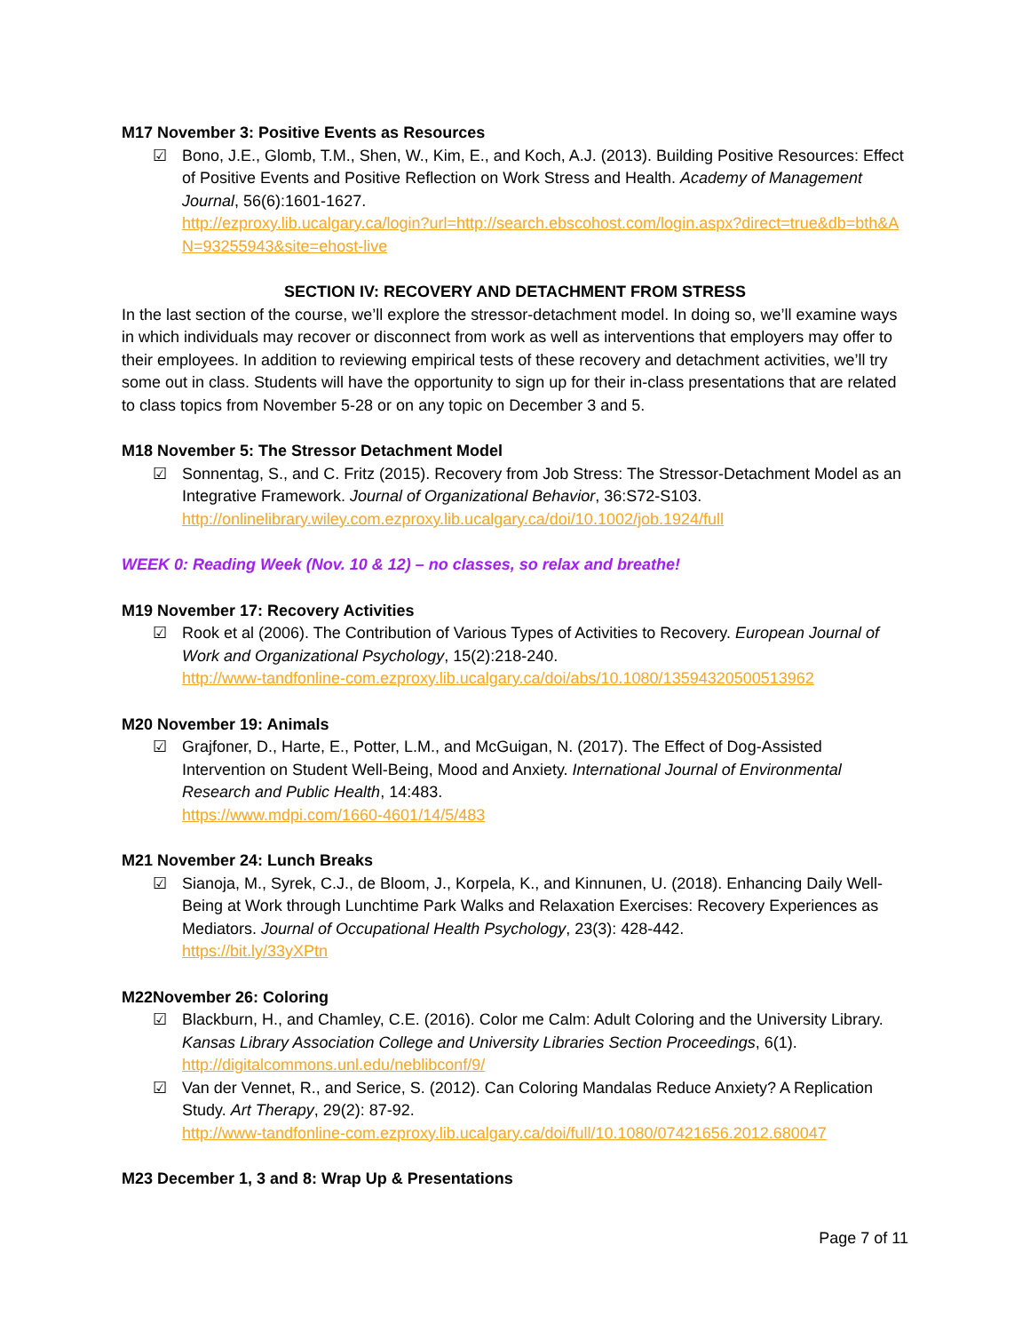M17 November 3: Positive Events as Resources
☑ Bono, J.E., Glomb, T.M., Shen, W., Kim, E., and Koch, A.J. (2013). Building Positive Resources: Effect of Positive Events and Positive Reflection on Work Stress and Health. Academy of Management Journal, 56(6):1601-1627.
http://ezproxy.lib.ucalgary.ca/login?url=http://search.ebscohost.com/login.aspx?direct=true&db=bth&AN=93255943&site=ehost-live
SECTION IV: RECOVERY AND DETACHMENT FROM STRESS
In the last section of the course, we’ll explore the stressor-detachment model. In doing so, we’ll examine ways in which individuals may recover or disconnect from work as well as interventions that employers may offer to their employees. In addition to reviewing empirical tests of these recovery and detachment activities, we’ll try some out in class. Students will have the opportunity to sign up for their in-class presentations that are related to class topics from November 5-28 or on any topic on December 3 and 5.
M18 November 5: The Stressor Detachment Model
☑ Sonnentag, S., and C. Fritz (2015). Recovery from Job Stress: The Stressor-Detachment Model as an Integrative Framework. Journal of Organizational Behavior, 36:S72-S103.
http://onlinelibrary.wiley.com.ezproxy.lib.ucalgary.ca/doi/10.1002/job.1924/full
WEEK 0: Reading Week (Nov. 10 & 12) – no classes, so relax and breathe!
M19 November 17: Recovery Activities
☑ Rook et al (2006). The Contribution of Various Types of Activities to Recovery. European Journal of Work and Organizational Psychology, 15(2):218-240.
http://www-tandfonline-com.ezproxy.lib.ucalgary.ca/doi/abs/10.1080/13594320500513962
M20 November 19: Animals
☑ Grajfoner, D., Harte, E., Potter, L.M., and McGuigan, N. (2017). The Effect of Dog-Assisted Intervention on Student Well-Being, Mood and Anxiety. International Journal of Environmental Research and Public Health, 14:483.
https://www.mdpi.com/1660-4601/14/5/483
M21 November 24: Lunch Breaks
☑ Sianoja, M., Syrek, C.J., de Bloom, J., Korpela, K., and Kinnunen, U. (2018). Enhancing Daily Well-Being at Work through Lunchtime Park Walks and Relaxation Exercises: Recovery Experiences as Mediators. Journal of Occupational Health Psychology, 23(3): 428-442.
https://bit.ly/33yXPtn
M22November 26: Coloring
☑ Blackburn, H., and Chamley, C.E. (2016). Color me Calm: Adult Coloring and the University Library. Kansas Library Association College and University Libraries Section Proceedings, 6(1).
http://digitalcommons.unl.edu/neblibconf/9/
☑ Van der Vennet, R., and Serice, S. (2012). Can Coloring Mandalas Reduce Anxiety? A Replication Study. Art Therapy, 29(2): 87-92.
http://www-tandfonline-com.ezproxy.lib.ucalgary.ca/doi/full/10.1080/07421656.2012.680047
M23 December 1, 3 and 8: Wrap Up & Presentations
Page 7 of 11